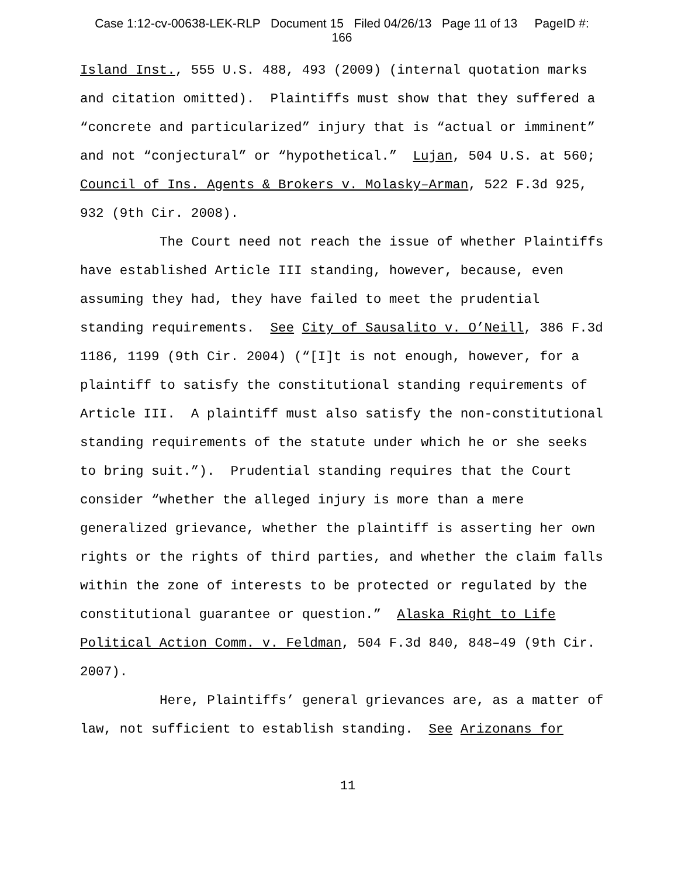Case 1:12-cv-00638-LEK-RLP Document 15 Filed 04/26/13 Page 11 of 13 PageID #:
166
Island Inst., 555 U.S. 488, 493 (2009) (internal quotation marks and citation omitted). Plaintiffs must show that they suffered a “concrete and particularized” injury that is “actual or imminent” and not “conjectural” or “hypothetical.” Lujan, 504 U.S. at 560; Council of Ins. Agents & Brokers v. Molasky–Arman, 522 F.3d 925, 932 (9th Cir. 2008).
The Court need not reach the issue of whether Plaintiffs have established Article III standing, however, because, even assuming they had, they have failed to meet the prudential standing requirements. See City of Sausalito v. O’Neill, 386 F.3d 1186, 1199 (9th Cir. 2004) (“[I]t is not enough, however, for a plaintiff to satisfy the constitutional standing requirements of Article III. A plaintiff must also satisfy the non-constitutional standing requirements of the statute under which he or she seeks to bring suit.”). Prudential standing requires that the Court consider “whether the alleged injury is more than a mere generalized grievance, whether the plaintiff is asserting her own rights or the rights of third parties, and whether the claim falls within the zone of interests to be protected or regulated by the constitutional guarantee or question.” Alaska Right to Life Political Action Comm. v. Feldman, 504 F.3d 840, 848–49 (9th Cir. 2007).
Here, Plaintiffs’ general grievances are, as a matter of law, not sufficient to establish standing. See Arizonans for
11